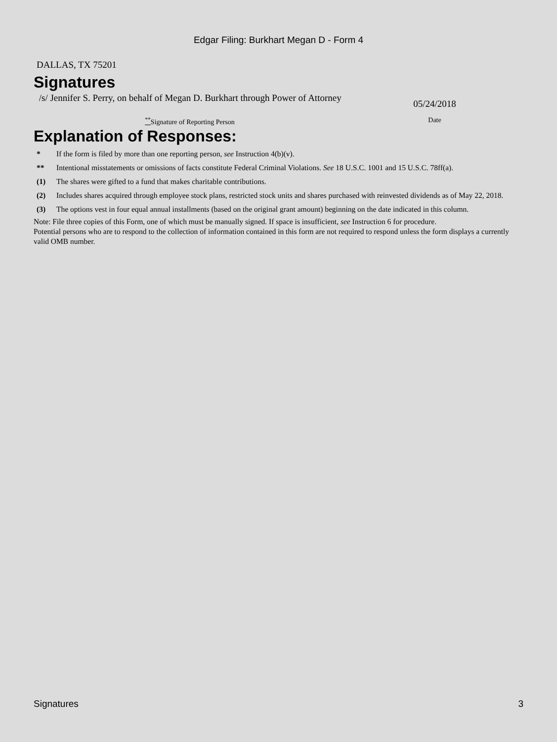Edgar Filing: Burkhart Megan D - Form 4
DALLAS, TX 75201
Signatures
| /s/ Jennifer S. Perry, on behalf of Megan D. Burkhart through Power of Attorney | 05/24/2018 |
| <sup>**</sup> Signature of Reporting Person | Date |
Explanation of Responses:
| * | If the form is filed by more than one reporting person, see Instruction 4(b)(v). |
| ** | Intentional misstatements or omissions of facts constitute Federal Criminal Violations. See 18 U.S.C. 1001 and 15 U.S.C. 78ff(a). |
| (1) | The shares were gifted to a fund that makes charitable contributions. |
| (2) | Includes shares acquired through employee stock plans, restricted stock units and shares purchased with reinvested dividends as of May 22, 2018. |
| (3) | The options vest in four equal annual installments (based on the original grant amount) beginning on the date indicated in this column. |
Note: File three copies of this Form, one of which must be manually signed. If space is insufficient, see Instruction 6 for procedure.
Potential persons who are to respond to the collection of information contained in this form are not required to respond unless the form displays a currently valid OMB number.
Signatures 3